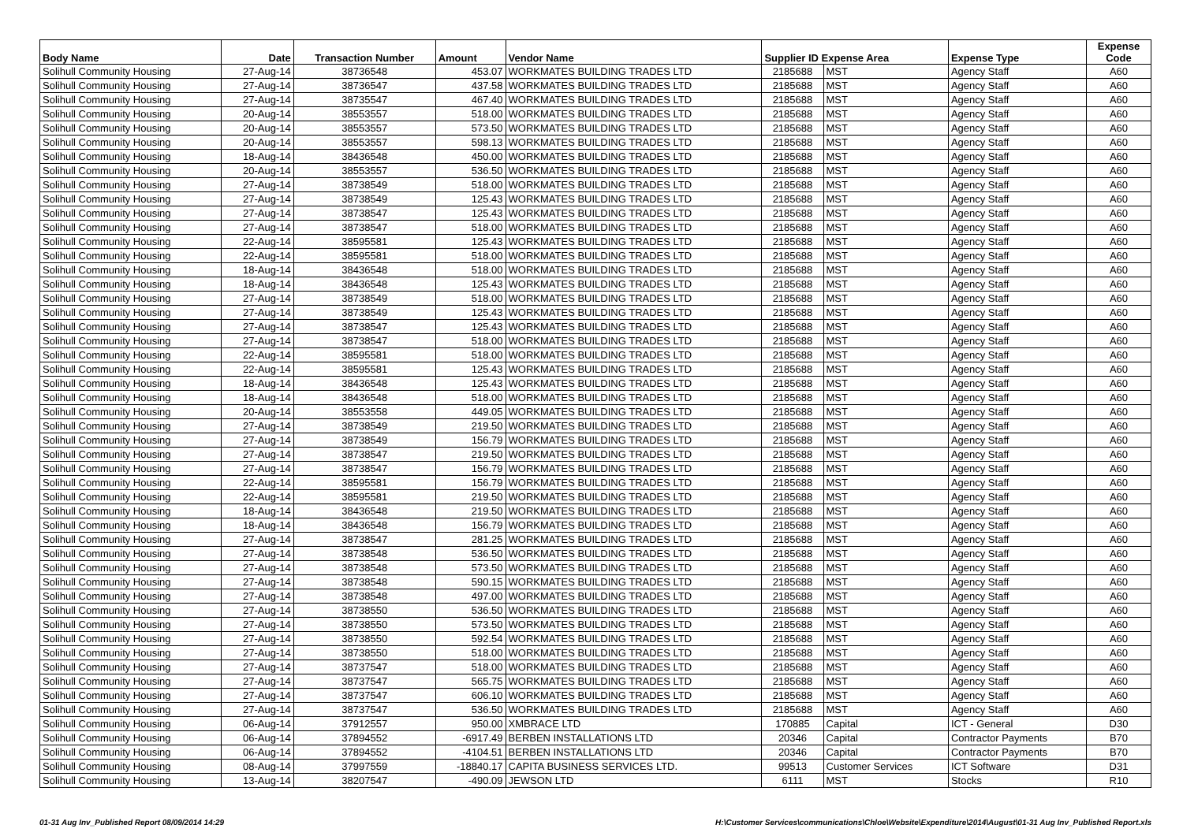| Body Name | Date | Transaction Number | Amount | Vendor Name | Supplier ID Expense Area | | Expense Type | Expense Code |
| --- | --- | --- | --- | --- | --- | --- | --- | --- |
| Solihull Community Housing | 27-Aug-14 | 38736548 | 453.07 | WORKMATES BUILDING TRADES LTD | 2185688 | MST | Agency Staff | A60 |
| Solihull Community Housing | 27-Aug-14 | 38736547 | 437.58 | WORKMATES BUILDING TRADES LTD | 2185688 | MST | Agency Staff | A60 |
| Solihull Community Housing | 27-Aug-14 | 38735547 | 467.40 | WORKMATES BUILDING TRADES LTD | 2185688 | MST | Agency Staff | A60 |
| Solihull Community Housing | 20-Aug-14 | 38553557 | 518.00 | WORKMATES BUILDING TRADES LTD | 2185688 | MST | Agency Staff | A60 |
| Solihull Community Housing | 20-Aug-14 | 38553557 | 573.50 | WORKMATES BUILDING TRADES LTD | 2185688 | MST | Agency Staff | A60 |
| Solihull Community Housing | 20-Aug-14 | 38553557 | 598.13 | WORKMATES BUILDING TRADES LTD | 2185688 | MST | Agency Staff | A60 |
| Solihull Community Housing | 18-Aug-14 | 38436548 | 450.00 | WORKMATES BUILDING TRADES LTD | 2185688 | MST | Agency Staff | A60 |
| Solihull Community Housing | 20-Aug-14 | 38553557 | 536.50 | WORKMATES BUILDING TRADES LTD | 2185688 | MST | Agency Staff | A60 |
| Solihull Community Housing | 27-Aug-14 | 38738549 | 518.00 | WORKMATES BUILDING TRADES LTD | 2185688 | MST | Agency Staff | A60 |
| Solihull Community Housing | 27-Aug-14 | 38738549 | 125.43 | WORKMATES BUILDING TRADES LTD | 2185688 | MST | Agency Staff | A60 |
| Solihull Community Housing | 27-Aug-14 | 38738547 | 125.43 | WORKMATES BUILDING TRADES LTD | 2185688 | MST | Agency Staff | A60 |
| Solihull Community Housing | 27-Aug-14 | 38738547 | 518.00 | WORKMATES BUILDING TRADES LTD | 2185688 | MST | Agency Staff | A60 |
| Solihull Community Housing | 22-Aug-14 | 38595581 | 125.43 | WORKMATES BUILDING TRADES LTD | 2185688 | MST | Agency Staff | A60 |
| Solihull Community Housing | 22-Aug-14 | 38595581 | 518.00 | WORKMATES BUILDING TRADES LTD | 2185688 | MST | Agency Staff | A60 |
| Solihull Community Housing | 18-Aug-14 | 38436548 | 518.00 | WORKMATES BUILDING TRADES LTD | 2185688 | MST | Agency Staff | A60 |
| Solihull Community Housing | 18-Aug-14 | 38436548 | 125.43 | WORKMATES BUILDING TRADES LTD | 2185688 | MST | Agency Staff | A60 |
| Solihull Community Housing | 27-Aug-14 | 38738549 | 518.00 | WORKMATES BUILDING TRADES LTD | 2185688 | MST | Agency Staff | A60 |
| Solihull Community Housing | 27-Aug-14 | 38738549 | 125.43 | WORKMATES BUILDING TRADES LTD | 2185688 | MST | Agency Staff | A60 |
| Solihull Community Housing | 27-Aug-14 | 38738547 | 125.43 | WORKMATES BUILDING TRADES LTD | 2185688 | MST | Agency Staff | A60 |
| Solihull Community Housing | 27-Aug-14 | 38738547 | 518.00 | WORKMATES BUILDING TRADES LTD | 2185688 | MST | Agency Staff | A60 |
| Solihull Community Housing | 22-Aug-14 | 38595581 | 518.00 | WORKMATES BUILDING TRADES LTD | 2185688 | MST | Agency Staff | A60 |
| Solihull Community Housing | 22-Aug-14 | 38595581 | 125.43 | WORKMATES BUILDING TRADES LTD | 2185688 | MST | Agency Staff | A60 |
| Solihull Community Housing | 18-Aug-14 | 38436548 | 125.43 | WORKMATES BUILDING TRADES LTD | 2185688 | MST | Agency Staff | A60 |
| Solihull Community Housing | 18-Aug-14 | 38436548 | 518.00 | WORKMATES BUILDING TRADES LTD | 2185688 | MST | Agency Staff | A60 |
| Solihull Community Housing | 20-Aug-14 | 38553558 | 449.05 | WORKMATES BUILDING TRADES LTD | 2185688 | MST | Agency Staff | A60 |
| Solihull Community Housing | 27-Aug-14 | 38738549 | 219.50 | WORKMATES BUILDING TRADES LTD | 2185688 | MST | Agency Staff | A60 |
| Solihull Community Housing | 27-Aug-14 | 38738549 | 156.79 | WORKMATES BUILDING TRADES LTD | 2185688 | MST | Agency Staff | A60 |
| Solihull Community Housing | 27-Aug-14 | 38738547 | 219.50 | WORKMATES BUILDING TRADES LTD | 2185688 | MST | Agency Staff | A60 |
| Solihull Community Housing | 27-Aug-14 | 38738547 | 156.79 | WORKMATES BUILDING TRADES LTD | 2185688 | MST | Agency Staff | A60 |
| Solihull Community Housing | 22-Aug-14 | 38595581 | 156.79 | WORKMATES BUILDING TRADES LTD | 2185688 | MST | Agency Staff | A60 |
| Solihull Community Housing | 22-Aug-14 | 38595581 | 219.50 | WORKMATES BUILDING TRADES LTD | 2185688 | MST | Agency Staff | A60 |
| Solihull Community Housing | 18-Aug-14 | 38436548 | 219.50 | WORKMATES BUILDING TRADES LTD | 2185688 | MST | Agency Staff | A60 |
| Solihull Community Housing | 18-Aug-14 | 38436548 | 156.79 | WORKMATES BUILDING TRADES LTD | 2185688 | MST | Agency Staff | A60 |
| Solihull Community Housing | 27-Aug-14 | 38738547 | 281.25 | WORKMATES BUILDING TRADES LTD | 2185688 | MST | Agency Staff | A60 |
| Solihull Community Housing | 27-Aug-14 | 38738548 | 536.50 | WORKMATES BUILDING TRADES LTD | 2185688 | MST | Agency Staff | A60 |
| Solihull Community Housing | 27-Aug-14 | 38738548 | 573.50 | WORKMATES BUILDING TRADES LTD | 2185688 | MST | Agency Staff | A60 |
| Solihull Community Housing | 27-Aug-14 | 38738548 | 590.15 | WORKMATES BUILDING TRADES LTD | 2185688 | MST | Agency Staff | A60 |
| Solihull Community Housing | 27-Aug-14 | 38738548 | 497.00 | WORKMATES BUILDING TRADES LTD | 2185688 | MST | Agency Staff | A60 |
| Solihull Community Housing | 27-Aug-14 | 38738550 | 536.50 | WORKMATES BUILDING TRADES LTD | 2185688 | MST | Agency Staff | A60 |
| Solihull Community Housing | 27-Aug-14 | 38738550 | 573.50 | WORKMATES BUILDING TRADES LTD | 2185688 | MST | Agency Staff | A60 |
| Solihull Community Housing | 27-Aug-14 | 38738550 | 592.54 | WORKMATES BUILDING TRADES LTD | 2185688 | MST | Agency Staff | A60 |
| Solihull Community Housing | 27-Aug-14 | 38738550 | 518.00 | WORKMATES BUILDING TRADES LTD | 2185688 | MST | Agency Staff | A60 |
| Solihull Community Housing | 27-Aug-14 | 38737547 | 518.00 | WORKMATES BUILDING TRADES LTD | 2185688 | MST | Agency Staff | A60 |
| Solihull Community Housing | 27-Aug-14 | 38737547 | 565.75 | WORKMATES BUILDING TRADES LTD | 2185688 | MST | Agency Staff | A60 |
| Solihull Community Housing | 27-Aug-14 | 38737547 | 606.10 | WORKMATES BUILDING TRADES LTD | 2185688 | MST | Agency Staff | A60 |
| Solihull Community Housing | 27-Aug-14 | 38737547 | 536.50 | WORKMATES BUILDING TRADES LTD | 2185688 | MST | Agency Staff | A60 |
| Solihull Community Housing | 06-Aug-14 | 37912557 | 950.00 | XMBRACE LTD | 170885 | Capital | ICT - General | D30 |
| Solihull Community Housing | 06-Aug-14 | 37894552 | -6917.49 | BERBEN INSTALLATIONS LTD | 20346 | Capital | Contractor Payments | B70 |
| Solihull Community Housing | 06-Aug-14 | 37894552 | -4104.51 | BERBEN INSTALLATIONS LTD | 20346 | Capital | Contractor Payments | B70 |
| Solihull Community Housing | 08-Aug-14 | 37997559 | -18840.17 | CAPITA BUSINESS SERVICES LTD. | 99513 | Customer Services | ICT Software | D31 |
| Solihull Community Housing | 13-Aug-14 | 38207547 | -490.09 | JEWSON LTD | 6111 | MST | Stocks | R10 |
01-31 Aug Inv_Published Report 08/09/2014 14:29 H:\Customer Services\communications\Chloe\Website\Expenditure\2014\August\01-31 Aug Inv_Published Report.xls